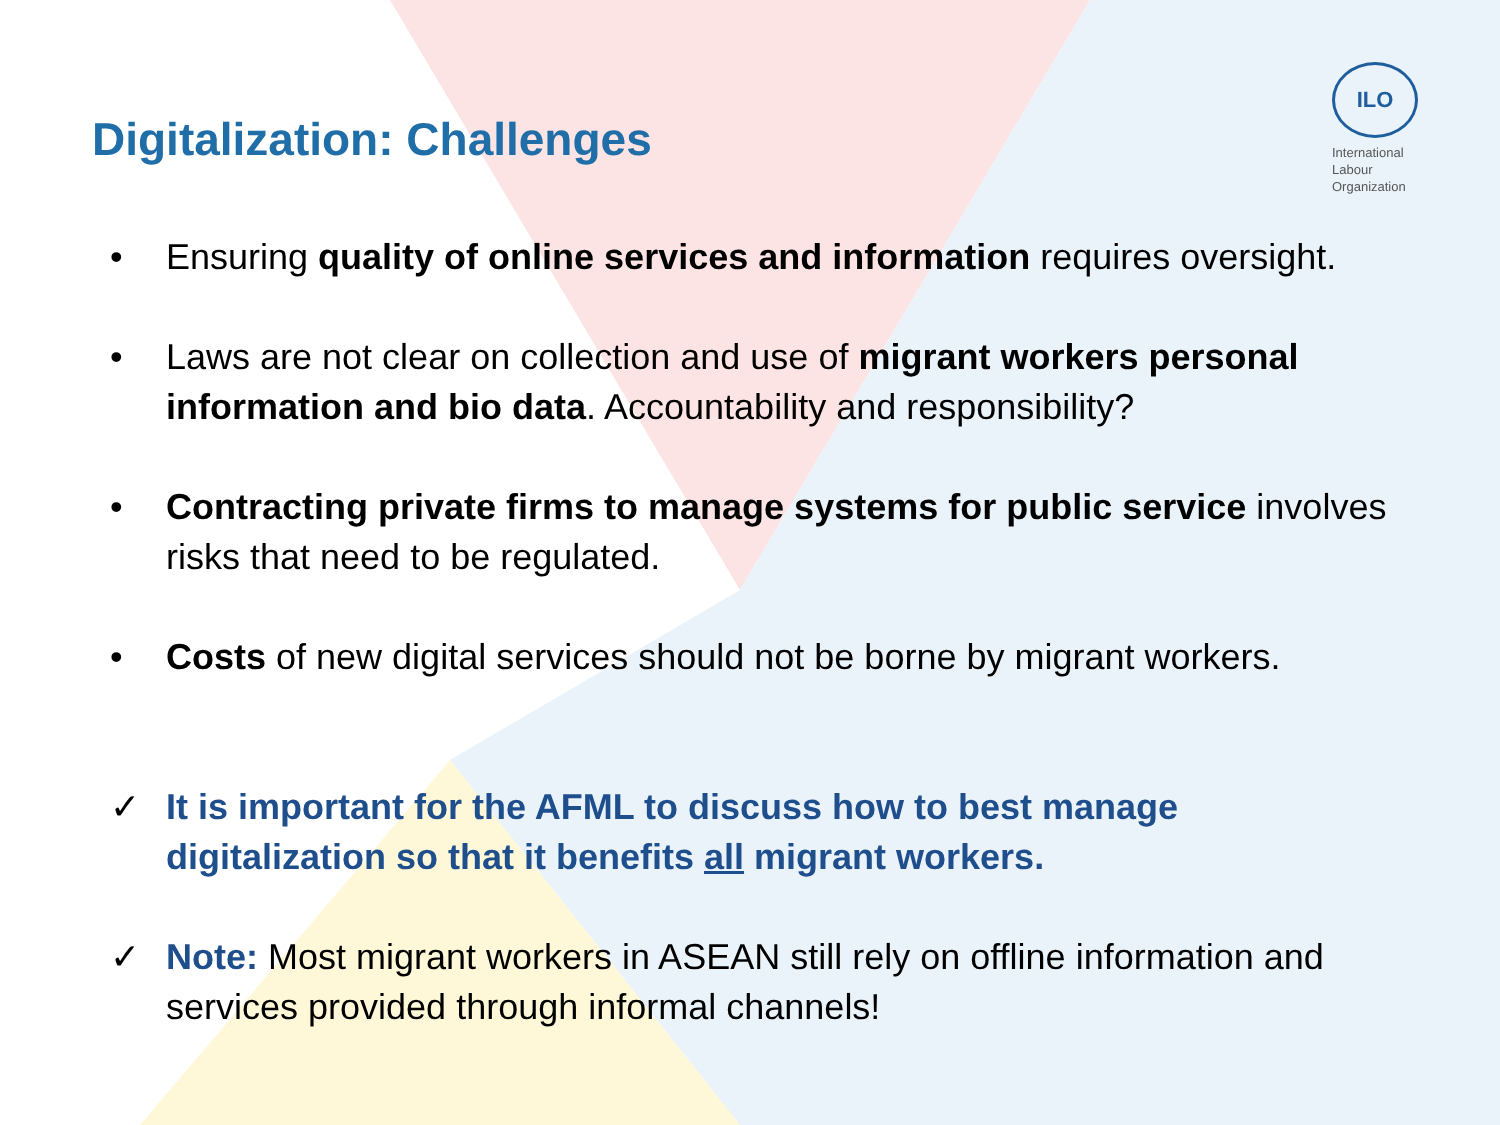Digitalization: Challenges
ILO
International
Labour
Organization
• Ensuring quality of online services and information requires oversight.
• Laws are not clear on collection and use of migrant workers personal information and bio data. Accountability and responsibility?
• Contracting private firms to manage systems for public service involves risks that need to be regulated.
• Costs of new digital services should not be borne by migrant workers.
✓ It is important for the AFML to discuss how to best manage digitalization so that it benefits all migrant workers.
✓ Note: Most migrant workers in ASEAN still rely on offline information and services provided through informal channels!